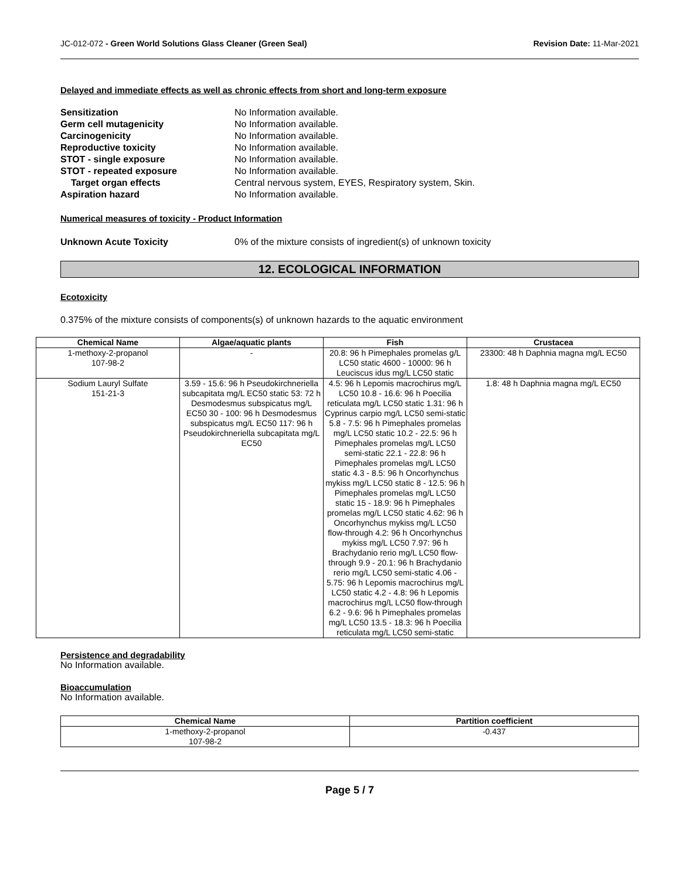JC-012-072 - Green World Solutions Glass Cleaner (Green Seal) Revision Date: 11-Mar-2021
Delayed and immediate effects as well as chronic effects from short and long-term exposure
Sensitization No Information available.
Germ cell mutagenicity No Information available.
Carcinogenicity No Information available.
Reproductive toxicity No Information available.
STOT - single exposure No Information available.
STOT - repeated exposure No Information available.
Target organ effects Central nervous system, EYES, Respiratory system, Skin.
Aspiration hazard No Information available.
Numerical measures of toxicity - Product Information
Unknown Acute Toxicity 0% of the mixture consists of ingredient(s) of unknown toxicity
12. ECOLOGICAL INFORMATION
Ecotoxicity
0.375% of the mixture consists of components(s) of unknown hazards to the aquatic environment
| Chemical Name | Algae/aquatic plants | Fish | Crustacea |
| --- | --- | --- | --- |
| 1-methoxy-2-propanol 107-98-2 | - | 20.8: 96 h Pimephales promelas g/L LC50 static 4600 - 10000: 96 h Leuciscus idus mg/L LC50 static | 23300: 48 h Daphnia magna mg/L EC50 |
| Sodium Lauryl Sulfate 151-21-3 | 3.59 - 15.6: 96 h Pseudokirchneriella subcapitata mg/L EC50 static 53: 72 h Desmodesmus subspicatus mg/L EC50 30 - 100: 96 h Desmodesmus subspicatus mg/L EC50 117: 96 h Pseudokirchneriella subcapitata mg/L EC50 | 4.5: 96 h Lepomis macrochirus mg/L LC50 10.8 - 16.6: 96 h Poecilia reticulata mg/L LC50 static 1.31: 96 h Cyprinus carpio mg/L LC50 semi-static 5.8 - 7.5: 96 h Pimephales promelas mg/L LC50 static 10.2 - 22.5: 96 h Pimephales promelas mg/L LC50 semi-static 22.1 - 22.8: 96 h Pimephales promelas mg/L LC50 static 4.3 - 8.5: 96 h Oncorhynchus mykiss mg/L LC50 static 8 - 12.5: 96 h Pimephales promelas mg/L LC50 static 15 - 18.9: 96 h Pimephales promelas mg/L LC50 static 4.62: 96 h Oncorhynchus mykiss mg/L LC50 flow-through 4.2: 96 h Oncorhynchus mykiss mg/L LC50 7.97: 96 h Brachydanio rerio mg/L LC50 flow-through 9.9 - 20.1: 96 h Brachydanio rerio mg/L LC50 semi-static 4.06 - 5.75: 96 h Lepomis macrochirus mg/L LC50 static 4.2 - 4.8: 96 h Lepomis macrochirus mg/L LC50 flow-through 6.2 - 9.6: 96 h Pimephales promelas mg/L LC50 13.5 - 18.3: 96 h Poecilia reticulata mg/L LC50 semi-static | 1.8: 48 h Daphnia magna mg/L EC50 |
Persistence and degradability
No Information available.
Bioaccumulation
No Information available.
| Chemical Name | Partition coefficient |
| --- | --- |
| 1-methoxy-2-propanol 107-98-2 | -0.437 |
Page 5 / 7